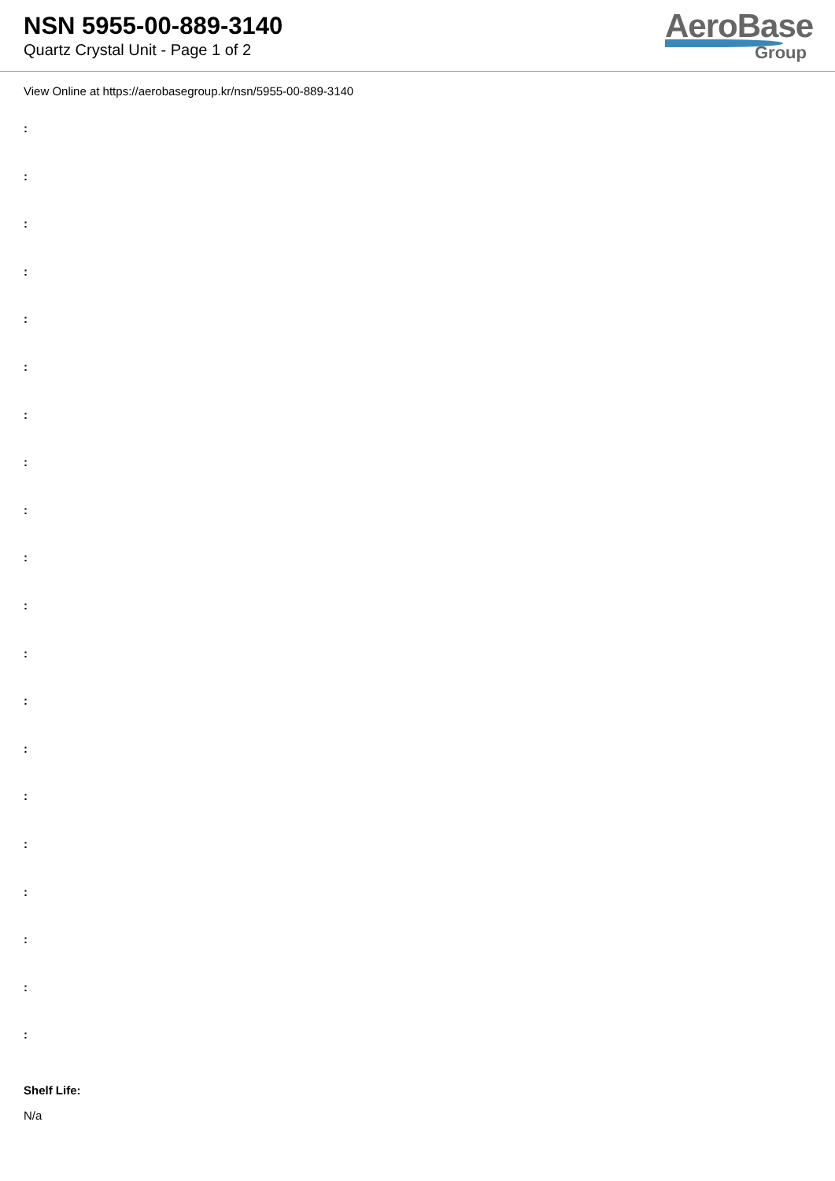NSN 5955-00-889-3140
Quartz Crystal Unit - Page 1 of 2
AeroBase
Group
View Online at https://aerobasegroup.kr/nsn/5955-00-889-3140
:
:
:
:
:
:
:
:
:
:
:
:
:
:
:
:
:
:
:
:
Shelf Life:
N/a